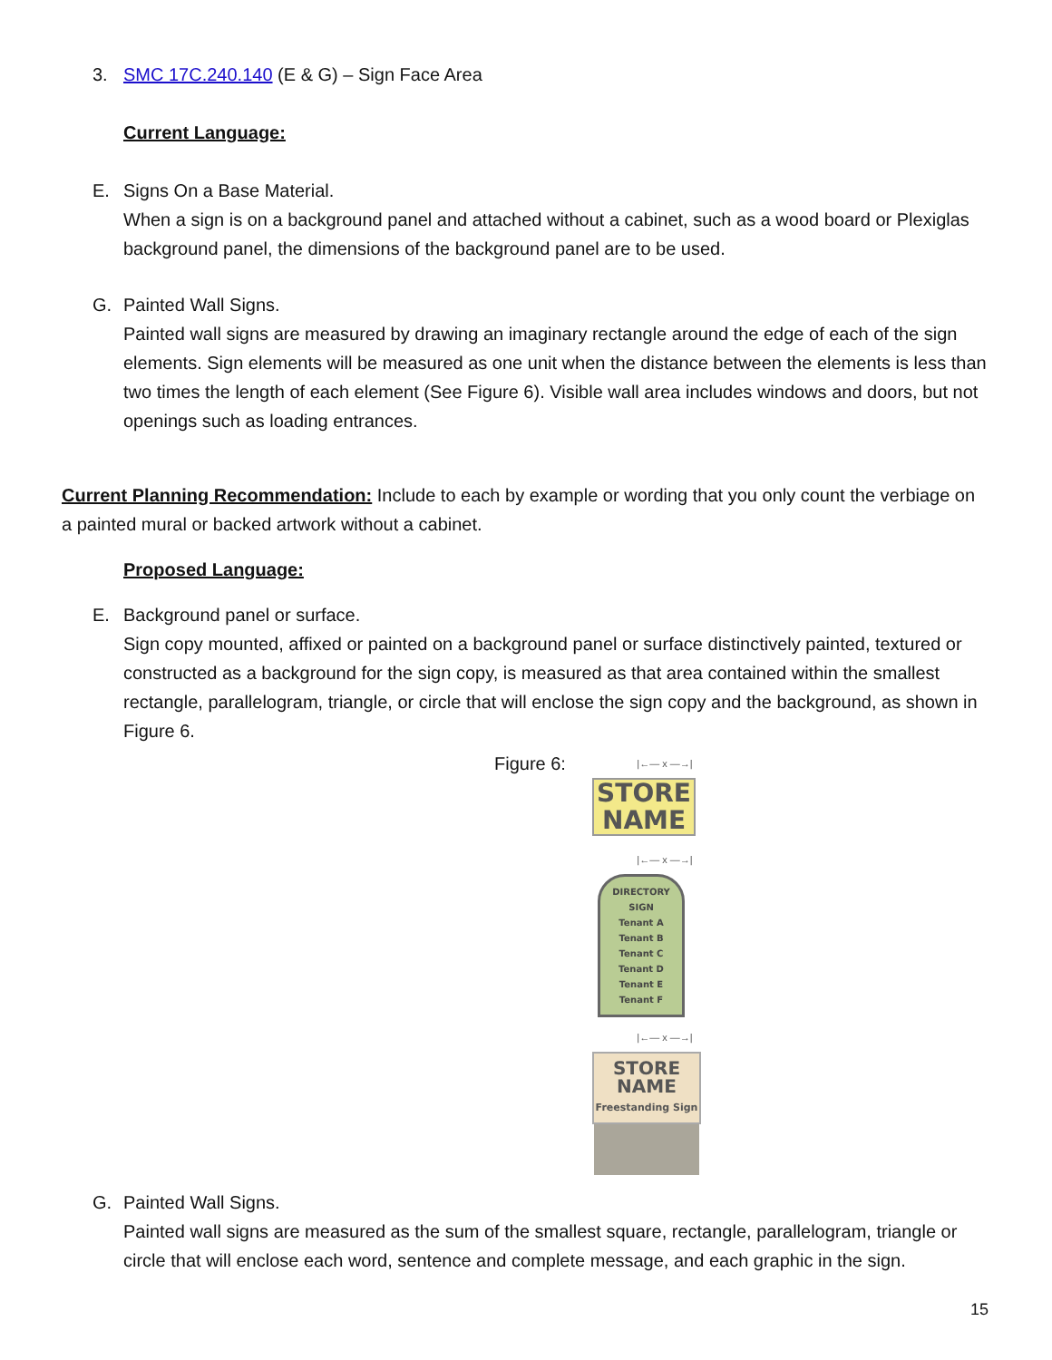3. SMC 17C.240.140 (E & G) – Sign Face Area
Current Language:
E. Signs On a Base Material.
When a sign is on a background panel and attached without a cabinet, such as a wood board or Plexiglas background panel, the dimensions of the background panel are to be used.
G. Painted Wall Signs.
Painted wall signs are measured by drawing an imaginary rectangle around the edge of each of the sign elements. Sign elements will be measured as one unit when the distance between the elements is less than two times the length of each element (See Figure 6). Visible wall area includes windows and doors, but not openings such as loading entrances.
Current Planning Recommendation: Include to each by example or wording that you only count the verbiage on a painted mural or backed artwork without a cabinet.
Proposed Language:
E. Background panel or surface.
Sign copy mounted, affixed or painted on a background panel or surface distinctively painted, textured or constructed as a background for the sign copy, is measured as that area contained within the smallest rectangle, parallelogram, triangle, or circle that will enclose the sign copy and the background, as shown in Figure 6.
Figure 6:
|←— x —→|
STORE
NAME
|←— x —→|
DIRECTORY SIGN
Tenant A
Tenant B
Tenant C
Tenant D
Tenant E
Tenant F
|←— x —→|
STORE
NAME
Freestanding Sign
G. Painted Wall Signs.
Painted wall signs are measured as the sum of the smallest square, rectangle, parallelogram, triangle or circle that will enclose each word, sentence and complete message, and each graphic in the sign.
15